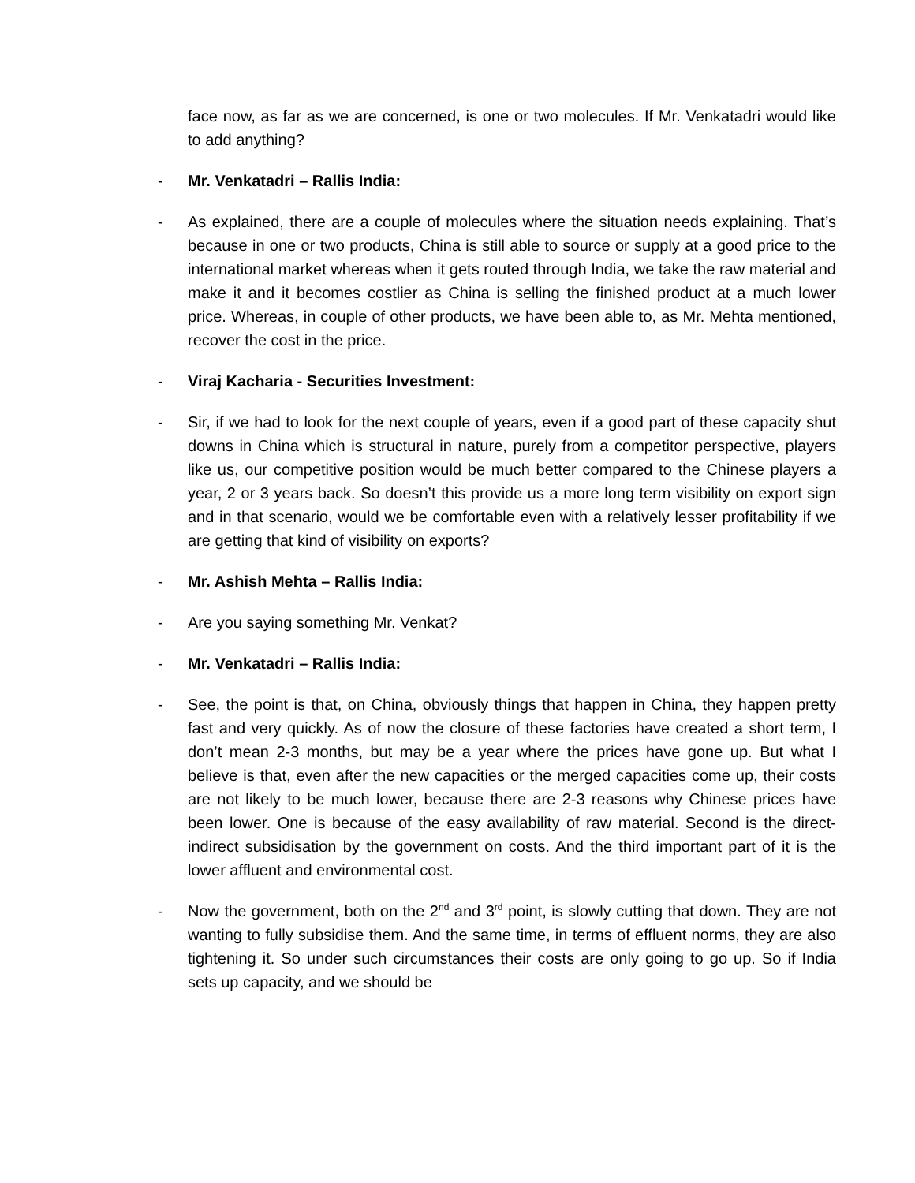face now, as far as we are concerned, is one or two molecules. If Mr. Venkatadri would like to add anything?
- Mr. Venkatadri – Rallis India:
- As explained, there are a couple of molecules where the situation needs explaining. That’s because in one or two products, China is still able to source or supply at a good price to the international market whereas when it gets routed through India, we take the raw material and make it and it becomes costlier as China is selling the finished product at a much lower price. Whereas, in couple of other products, we have been able to, as Mr. Mehta mentioned, recover the cost in the price.
- Viraj Kacharia - Securities Investment:
- Sir, if we had to look for the next couple of years, even if a good part of these capacity shut downs in China which is structural in nature, purely from a competitor perspective, players like us, our competitive position would be much better compared to the Chinese players a year, 2 or 3 years back. So doesn’t this provide us a more long term visibility on export sign and in that scenario, would we be comfortable even with a relatively lesser profitability if we are getting that kind of visibility on exports?
- Mr. Ashish Mehta – Rallis India:
- Are you saying something Mr. Venkat?
- Mr. Venkatadri – Rallis India:
- See, the point is that, on China, obviously things that happen in China, they happen pretty fast and very quickly. As of now the closure of these factories have created a short term, I don’t mean 2-3 months, but may be a year where the prices have gone up. But what I believe is that, even after the new capacities or the merged capacities come up, their costs are not likely to be much lower, because there are 2-3 reasons why Chinese prices have been lower. One is because of the easy availability of raw material. Second is the direct-indirect subsidisation by the government on costs. And the third important part of it is the lower affluent and environmental cost.
- Now the government, both on the 2<sup>nd</sup> and 3<sup>rd</sup> point, is slowly cutting that down. They are not wanting to fully subsidise them. And the same time, in terms of effluent norms, they are also tightening it. So under such circumstances their costs are only going to go up. So if India sets up capacity, and we should be